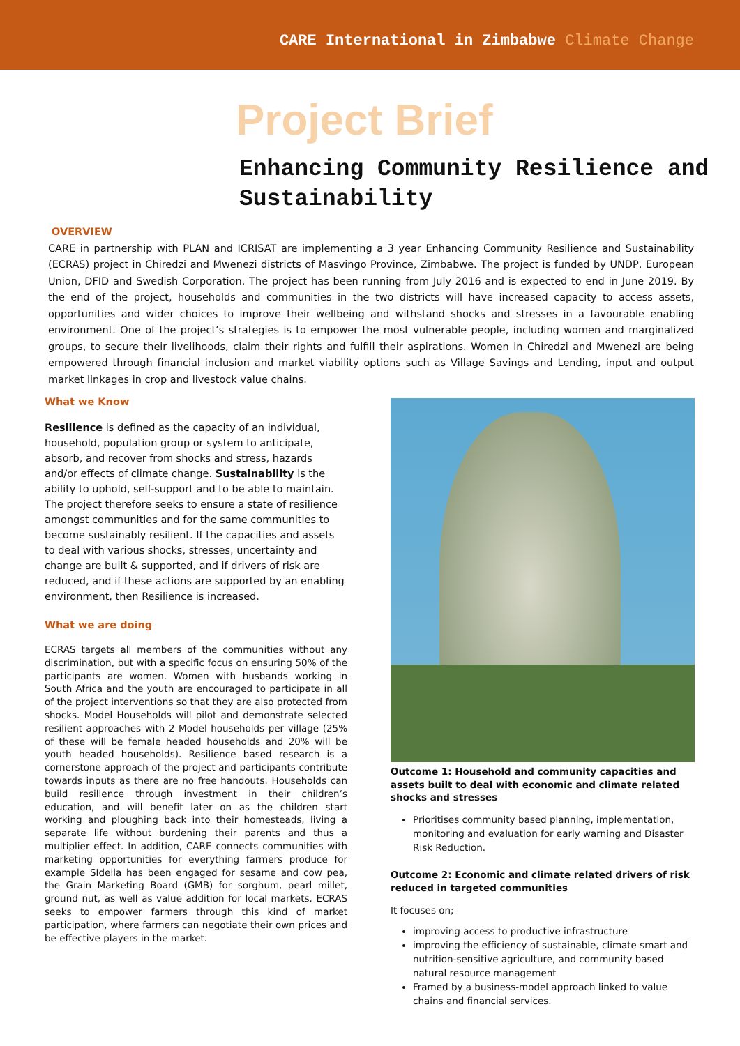CARE International in Zimbabwe Climate Change
Project Brief
Enhancing Community Resilience and Sustainability
OVERVIEW
CARE in partnership with PLAN and ICRISAT are implementing a 3 year Enhancing Community Resilience and Sustainability (ECRAS) project in Chiredzi and Mwenezi districts of Masvingo Province, Zimbabwe. The project is funded by UNDP, European Union, DFID and Swedish Corporation. The project has been running from July 2016 and is expected to end in June 2019. By the end of the project, households and communities in the two districts will have increased capacity to access assets, opportunities and wider choices to improve their wellbeing and withstand shocks and stresses in a favourable enabling environment. One of the project’s strategies is to empower the most vulnerable people, including women and marginalized groups, to secure their livelihoods, claim their rights and fulfill their aspirations. Women in Chiredzi and Mwenezi are being empowered through financial inclusion and market viability options such as Village Savings and Lending, input and output market linkages in crop and livestock value chains.
What we Know
Resilience is defined as the capacity of an individual, household, population group or system to anticipate, absorb, and recover from shocks and stress, hazards and/or effects of climate change. Sustainability is the ability to uphold, self-support and to be able to maintain. The project therefore seeks to ensure a state of resilience amongst communities and for the same communities to become sustainably resilient. If the capacities and assets to deal with various shocks, stresses, uncertainty and change are built & supported, and if drivers of risk are reduced, and if these actions are supported by an enabling environment, then Resilience is increased.
What we are doing
ECRAS targets all members of the communities without any discrimination, but with a specific focus on ensuring 50% of the participants are women. Women with husbands working in South Africa and the youth are encouraged to participate in all of the project interventions so that they are also protected from shocks. Model Households will pilot and demonstrate selected resilient approaches with 2 Model households per village (25% of these will be female headed households and 20% will be youth headed households). Resilience based research is a cornerstone approach of the project and participants contribute towards inputs as there are no free handouts. Households can build resilience through investment in their children’s education, and will benefit later on as the children start working and ploughing back into their homesteads, living a separate life without burdening their parents and thus a multiplier effect. In addition, CARE connects communities with marketing opportunities for everything farmers produce for example SIdella has been engaged for sesame and cow pea, the Grain Marketing Board (GMB) for sorghum, pearl millet, ground nut, as well as value addition for local markets. ECRAS seeks to empower farmers through this kind of market participation, where farmers can negotiate their own prices and be effective players in the market.
Outcome 1: Household and community capacities and assets built to deal with economic and climate related shocks and stresses
Prioritises community based planning, implementation, monitoring and evaluation for early warning and Disaster Risk Reduction.
Outcome 2: Economic and climate related drivers of risk reduced in targeted communities
It focuses on;
improving access to productive infrastructure
improving the efficiency of sustainable, climate smart and nutrition-sensitive agriculture, and community based natural resource management
Framed by a business-model approach linked to value chains and financial services.